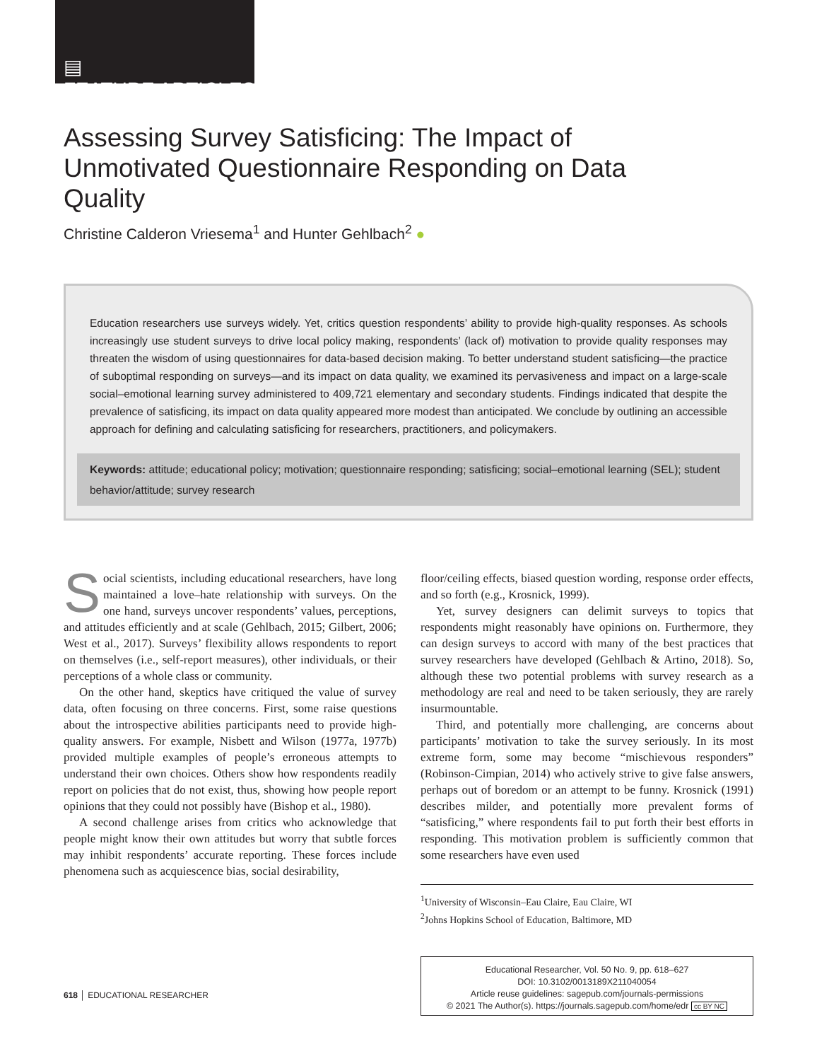▤
FEATURE ARTICLES
Assessing Survey Satisficing: The Impact of Unmotivated Questionnaire Responding on Data Quality
Christine Calderon Vriesema<sup>1</sup> and Hunter Gehlbach<sup>2</sup> ●
Education researchers use surveys widely. Yet, critics question respondents’ ability to provide high-quality responses. As schools increasingly use student surveys to drive local policy making, respondents’ (lack of) motivation to provide quality responses may threaten the wisdom of using questionnaires for data-based decision making. To better understand student satisficing—the practice of suboptimal responding on surveys—and its impact on data quality, we examined its pervasiveness and impact on a large-scale social–emotional learning survey administered to 409,721 elementary and secondary students. Findings indicated that despite the prevalence of satisficing, its impact on data quality appeared more modest than anticipated. We conclude by outlining an accessible approach for defining and calculating satisficing for researchers, practitioners, and policymakers.
Keywords: attitude; educational policy; motivation; questionnaire responding; satisficing; social–emotional learning (SEL); student behavior/attitude; survey research
Social scientists, including educational researchers, have long maintained a love–hate relationship with surveys. On the one hand, surveys uncover respondents’ values, perceptions, and attitudes efficiently and at scale (Gehlbach, 2015; Gilbert, 2006; West et al., 2017). Surveys’ flexibility allows respondents to report on themselves (i.e., self-report measures), other individuals, or their perceptions of a whole class or community.
On the other hand, skeptics have critiqued the value of survey data, often focusing on three concerns. First, some raise questions about the introspective abilities participants need to provide high-quality answers. For example, Nisbett and Wilson (1977a, 1977b) provided multiple examples of people’s erroneous attempts to understand their own choices. Others show how respondents readily report on policies that do not exist, thus, showing how people report opinions that they could not possibly have (Bishop et al., 1980).
A second challenge arises from critics who acknowledge that people might know their own attitudes but worry that subtle forces may inhibit respondents’ accurate reporting. These forces include phenomena such as acquiescence bias, social desirability,
floor/ceiling effects, biased question wording, response order effects, and so forth (e.g., Krosnick, 1999).
Yet, survey designers can delimit surveys to topics that respondents might reasonably have opinions on. Furthermore, they can design surveys to accord with many of the best practices that survey researchers have developed (Gehlbach & Artino, 2018). So, although these two potential problems with survey research as a methodology are real and need to be taken seriously, they are rarely insurmountable.
Third, and potentially more challenging, are concerns about participants’ motivation to take the survey seriously. In its most extreme form, some may become “mischievous responders” (Robinson-Cimpian, 2014) who actively strive to give false answers, perhaps out of boredom or an attempt to be funny. Krosnick (1991) describes milder, and potentially more prevalent forms of “satisficing,” where respondents fail to put forth their best efforts in responding. This motivation problem is sufficiently common that some researchers have even used
<sup>1</sup> University of Wisconsin–Eau Claire, Eau Claire, WI
<sup>2</sup> Johns Hopkins School of Education, Baltimore, MD
Educational Researcher, Vol. 50 No. 9, pp. 618–627
DOI: 10.3102/0013189X211040054
Article reuse guidelines: sagepub.com/journals-permissions
© 2021 The Author(s). https://journals.sagepub.com/home/edr cc BY NC
618 │ EDUCATIONAL RESEARCHER